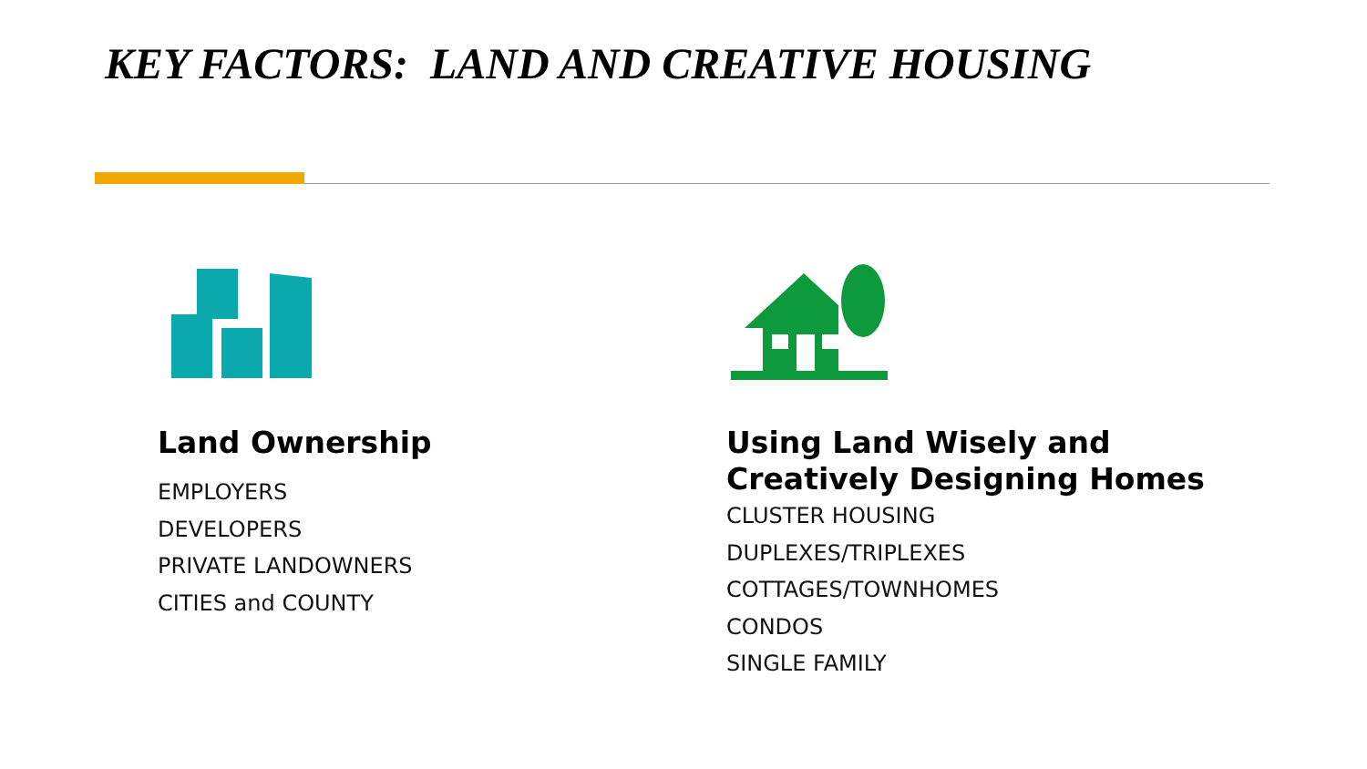KEY FACTORS: LAND AND CREATIVE HOUSING
Land Ownership
EMPLOYERS
DEVELOPERS
PRIVATE LANDOWNERS
CITIES and COUNTY
Using Land Wisely and Creatively Designing Homes
CLUSTER HOUSING
DUPLEXES/TRIPLEXES
COTTAGES/TOWNHOMES
CONDOS
SINGLE FAMILY